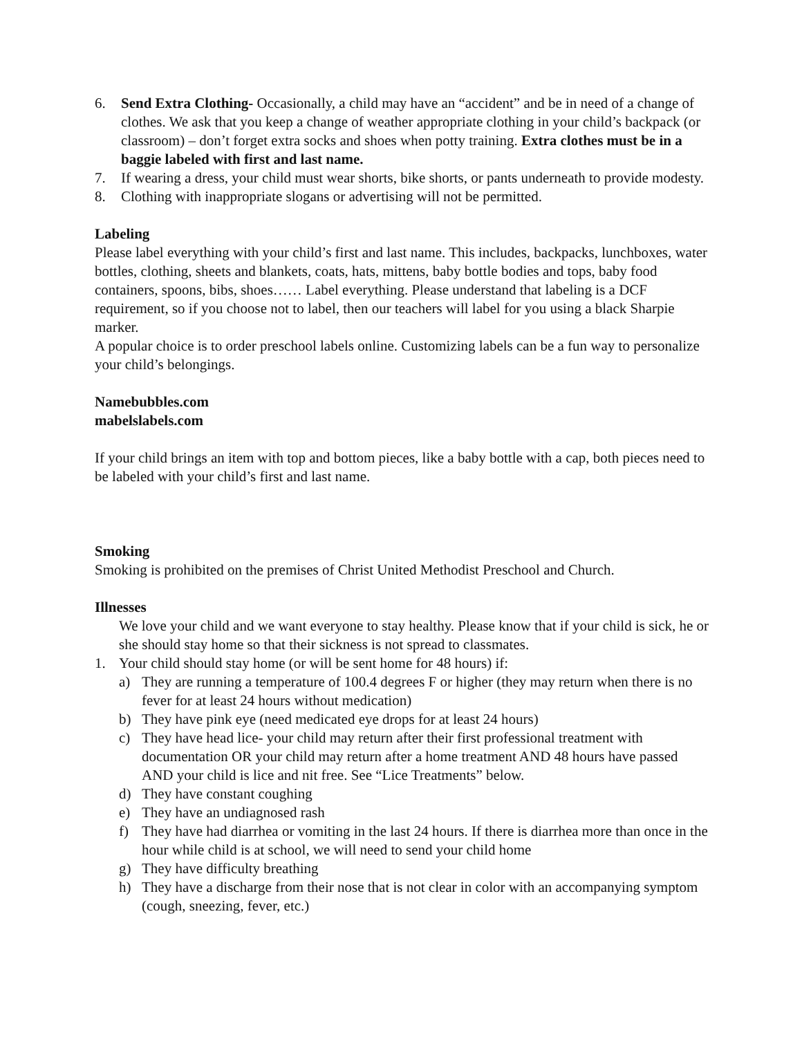6. Send Extra Clothing- Occasionally, a child may have an “accident” and be in need of a change of clothes. We ask that you keep a change of weather appropriate clothing in your child’s backpack (or classroom) – don’t forget extra socks and shoes when potty training. Extra clothes must be in a baggie labeled with first and last name.
7. If wearing a dress, your child must wear shorts, bike shorts, or pants underneath to provide modesty.
8. Clothing with inappropriate slogans or advertising will not be permitted.
Labeling
Please label everything with your child’s first and last name. This includes, backpacks, lunchboxes, water bottles, clothing, sheets and blankets, coats, hats, mittens, baby bottle bodies and tops, baby food containers, spoons, bibs, shoes…… Label everything. Please understand that labeling is a DCF requirement, so if you choose not to label, then our teachers will label for you using a black Sharpie marker.
A popular choice is to order preschool labels online. Customizing labels can be a fun way to personalize your child’s belongings.
Namebubbles.com
mabelslabels.com
If your child brings an item with top and bottom pieces, like a baby bottle with a cap, both pieces need to be labeled with your child’s first and last name.
Smoking
Smoking is prohibited on the premises of Christ United Methodist Preschool and Church.
Illnesses
We love your child and we want everyone to stay healthy. Please know that if your child is sick, he or she should stay home so that their sickness is not spread to classmates.
1. Your child should stay home (or will be sent home for 48 hours) if:
a) They are running a temperature of 100.4 degrees F or higher (they may return when there is no fever for at least 24 hours without medication)
b) They have pink eye (need medicated eye drops for at least 24 hours)
c) They have head lice- your child may return after their first professional treatment with documentation OR your child may return after a home treatment AND 48 hours have passed AND your child is lice and nit free. See “Lice Treatments” below.
d) They have constant coughing
e) They have an undiagnosed rash
f) They have had diarrhea or vomiting in the last 24 hours. If there is diarrhea more than once in the hour while child is at school, we will need to send your child home
g) They have difficulty breathing
h) They have a discharge from their nose that is not clear in color with an accompanying symptom (cough, sneezing, fever, etc.)